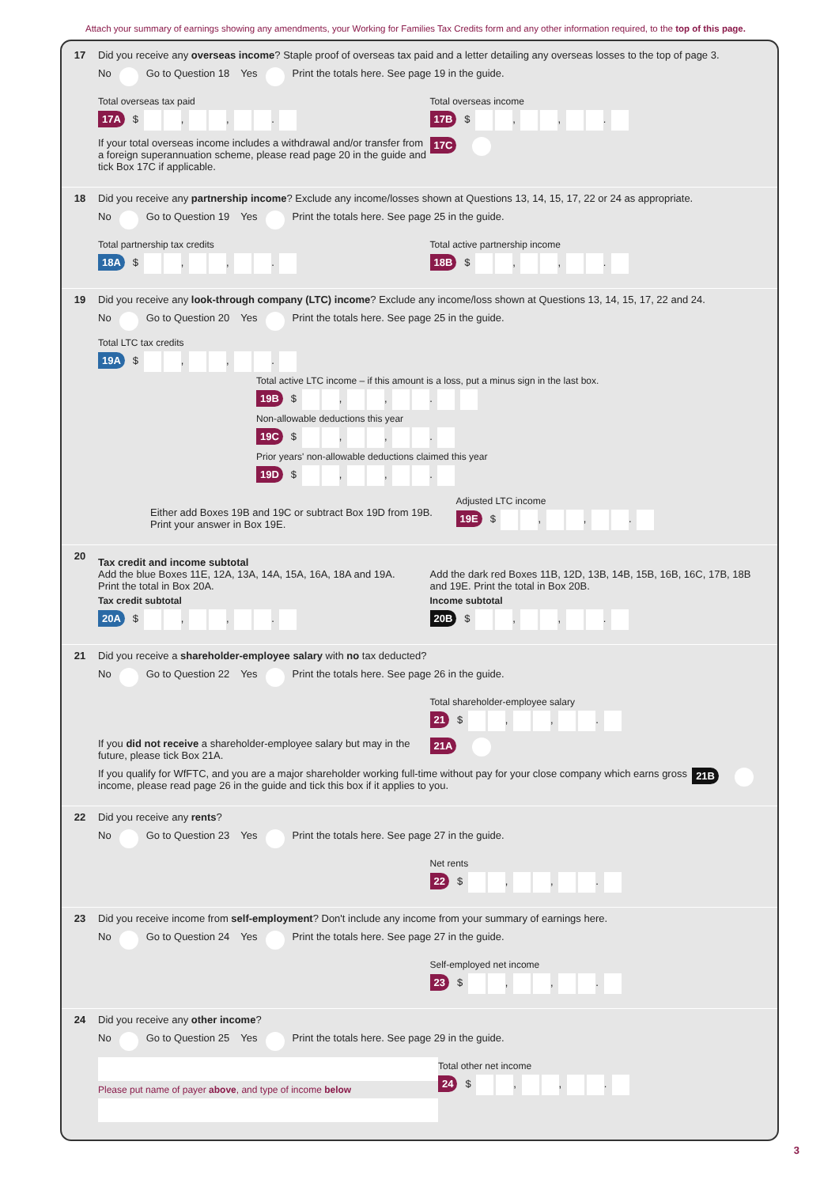Attach your summary of earnings showing any amendments, your Working for Families Tax Credits form and any other information required, to the top of this page.
17 Did you receive any overseas income? Staple proof of overseas tax paid and a letter detailing any overseas losses to the top of page 3.
No Go to Question 18 Yes Print the totals here. See page 19 in the guide.
Total overseas tax paid
17A $ , , .
Total overseas income
17B $ , , .
If your total overseas income includes a withdrawal and/or transfer from a foreign superannuation scheme, please read page 20 in the guide and tick Box 17C if applicable.
17C
18 Did you receive any partnership income? Exclude any income/losses shown at Questions 13, 14, 15, 17, 22 or 24 as appropriate.
No Go to Question 19 Yes Print the totals here. See page 25 in the guide.
Total partnership tax credits
18A $ , , .
Total active partnership income
18B $ , , .
19 Did you receive any look-through company (LTC) income? Exclude any income/loss shown at Questions 13, 14, 15, 17, 22 and 24.
No Go to Question 20 Yes Print the totals here. See page 25 in the guide.
Total LTC tax credits
19A $ , , .
Total active LTC income – if this amount is a loss, put a minus sign in the last box.
19B $ , , .
Non-allowable deductions this year
19C $ , , .
Prior years' non-allowable deductions claimed this year
19D $ , , .
Either add Boxes 19B and 19C or subtract Box 19D from 19B. Print your answer in Box 19E.
Adjusted LTC income
19E $ , , .
20
Tax credit and income subtotal
Add the blue Boxes 11E, 12A, 13A, 14A, 15A, 16A, 18A and 19A.
Print the total in Box 20A.
Tax credit subtotal
20A $ , , .
Add the dark red Boxes 11B, 12D, 13B, 14B, 15B, 16B, 16C, 17B, 18B and 19E. Print the total in Box 20B.
Income subtotal
20B $ , , .
21 Did you receive a shareholder-employee salary with no tax deducted?
No Go to Question 22 Yes Print the totals here. See page 26 in the guide.
Total shareholder-employee salary
21 $ , , .
If you did not receive a shareholder-employee salary but may in the future, please tick Box 21A.
21A
If you qualify for WfFTC, and you are a major shareholder working full-time without pay for your close company which earns gross income, please read page 26 in the guide and tick this box if it applies to you.
21B
22 Did you receive any rents?
No Go to Question 23 Yes Print the totals here. See page 27 in the guide.
Net rents
22 $ , , .
23 Did you receive income from self-employment? Don't include any income from your summary of earnings here.
No Go to Question 24 Yes Print the totals here. See page 27 in the guide.
Self-employed net income
23 $ , , .
24 Did you receive any other income?
No Go to Question 25 Yes Print the totals here. See page 29 in the guide.
Please put name of payer above, and type of income below
Total other net income
24 $ , , .
3